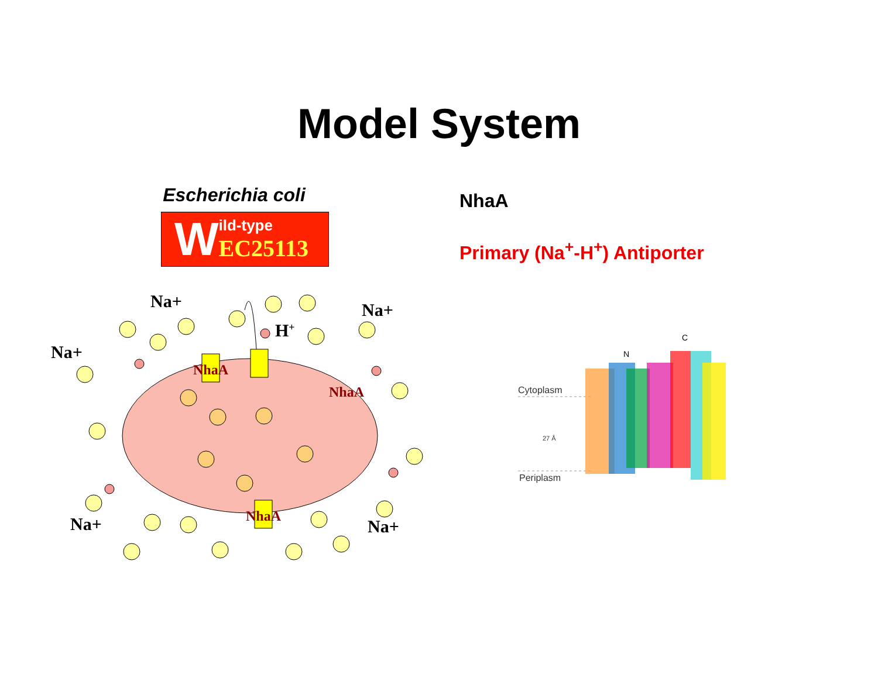Model System
Escherichia coli
W
ild-type
EC25113
NhaA
Primary (Na<sup>+</sup>-H<sup>+</sup>) Antiporter
Na+
Na+
Na+
Na+
Na+
H+
NhaA
NhaA
NhaA
Cytoplasm
27 Å
Periplasm
C
N